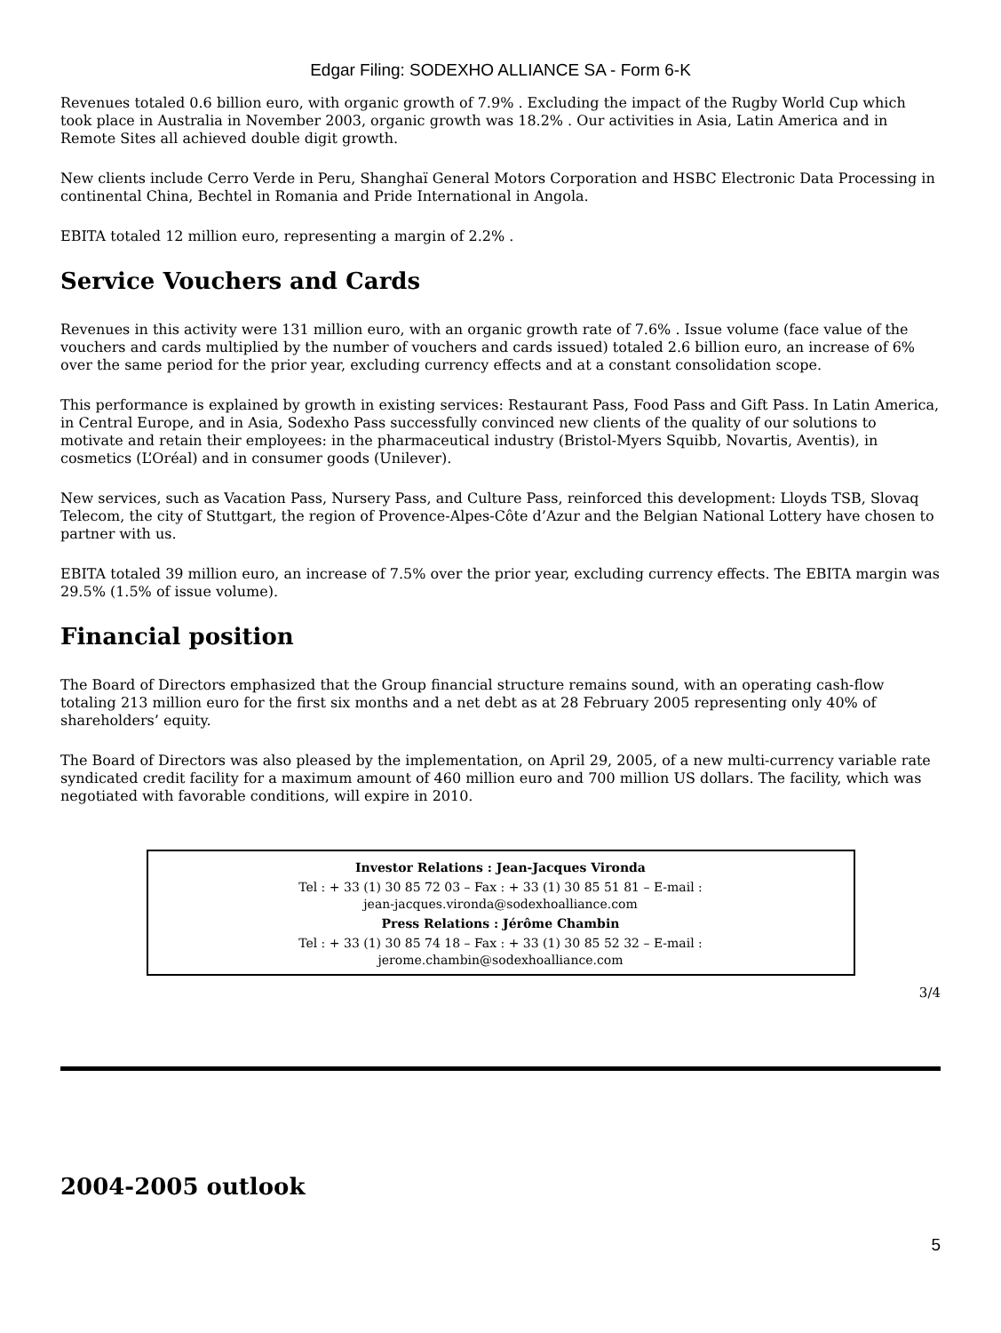Edgar Filing: SODEXHO ALLIANCE SA - Form 6-K
Revenues totaled 0.6 billion euro, with organic growth of 7.9% . Excluding the impact of the Rugby World Cup which took place in Australia in November 2003, organic growth was 18.2% . Our activities in Asia, Latin America and in Remote Sites all achieved double digit growth.
New clients include Cerro Verde in Peru, Shanghaï General Motors Corporation and HSBC Electronic Data Processing in continental China, Bechtel in Romania and Pride International in Angola.
EBITA totaled 12 million euro, representing a margin of 2.2% .
Service Vouchers and Cards
Revenues in this activity were 131 million euro, with an organic growth rate of 7.6% . Issue volume (face value of the vouchers and cards multiplied by the number of vouchers and cards issued) totaled 2.6 billion euro, an increase of 6% over the same period for the prior year, excluding currency effects and at a constant consolidation scope.
This performance is explained by growth in existing services: Restaurant Pass, Food Pass and Gift Pass. In Latin America, in Central Europe, and in Asia, Sodexho Pass successfully convinced new clients of the quality of our solutions to motivate and retain their employees: in the pharmaceutical industry (Bristol-Myers Squibb, Novartis, Aventis), in cosmetics (L’Oréal) and in consumer goods (Unilever).
New services, such as Vacation Pass, Nursery Pass, and Culture Pass, reinforced this development: Lloyds TSB, Slovaq Telecom, the city of Stuttgart, the region of Provence-Alpes-Côte d’Azur and the Belgian National Lottery have chosen to partner with us.
EBITA totaled 39 million euro, an increase of 7.5% over the prior year, excluding currency effects. The EBITA margin was 29.5% (1.5% of issue volume).
Financial position
The Board of Directors emphasized that the Group financial structure remains sound, with an operating cash-flow totaling 213 million euro for the first six months and a net debt as at 28 February 2005 representing only 40% of shareholders’ equity.
The Board of Directors was also pleased by the implementation, on April 29, 2005, of a new multi-currency variable rate syndicated credit facility for a maximum amount of 460 million euro and 700 million US dollars. The facility, which was negotiated with favorable conditions, will expire in 2010.
Investor Relations : Jean-Jacques Vironda
Tel : + 33 (1) 30 85 72 03 – Fax : + 33 (1) 30 85 51 81 – E-mail :
jean-jacques.vironda@sodexhoalliance.com
Press Relations : Jérôme Chambin
Tel : + 33 (1) 30 85 74 18 – Fax : + 33 (1) 30 85 52 32 – E-mail :
jerome.chambin@sodexhoalliance.com
3/4
2004-2005 outlook
5